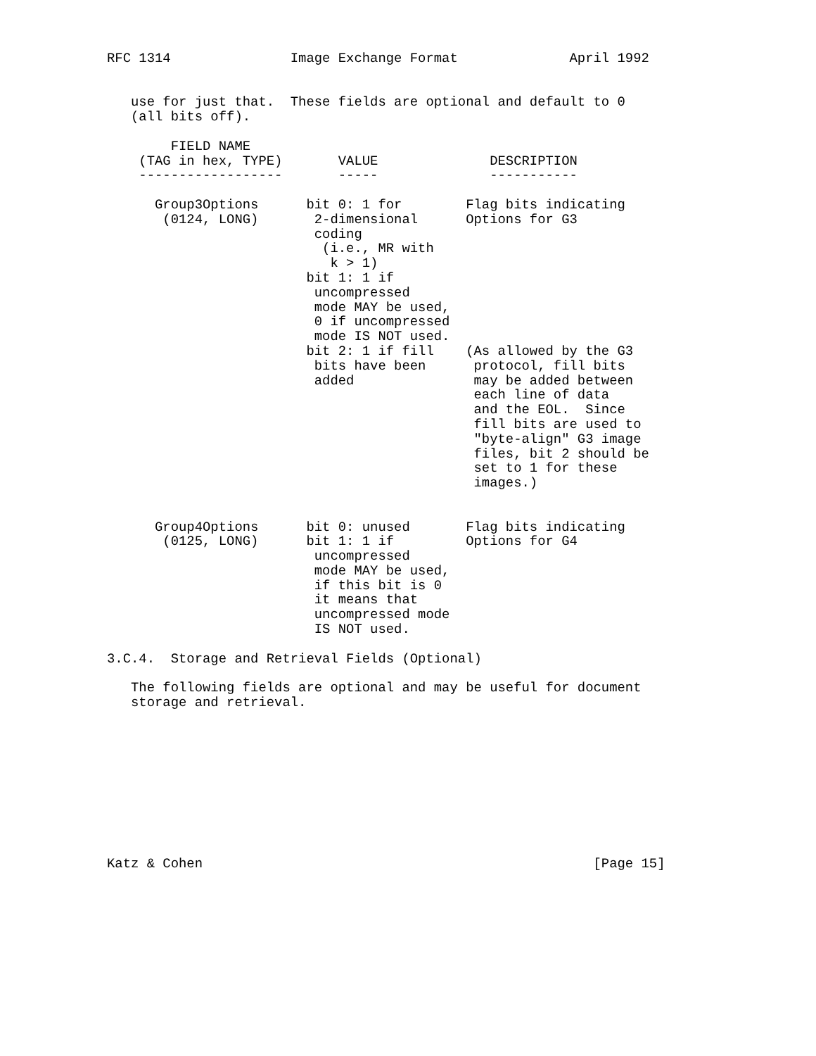RFC 1314               Image Exchange Format              April 1992


   use for just that.  These fields are optional and default to 0
   (all bits off).

        FIELD NAME
    (TAG in hex, TYPE)       VALUE              DESCRIPTION
    ------------------       -----              -----------

      Group3Options      bit 0: 1 for        Flag bits indicating
       (0124, LONG)       2-dimensional      Options for G3
                          coding
                           (i.e., MR with
                            k > 1)
                         bit 1: 1 if
                          uncompressed
                          mode MAY be used,
                          0 if uncompressed
                          mode IS NOT used.
                         bit 2: 1 if fill    (As allowed by the G3
                          bits have been      protocol, fill bits
                          added               may be added between
                                              each line of data
                                              and the EOL.  Since
                                              fill bits are used to
                                              "byte-align" G3 image
                                              files, bit 2 should be
                                              set to 1 for these
                                              images.)


      Group4Options      bit 0: unused       Flag bits indicating
       (0125, LONG)      bit 1: 1 if         Options for G4
                          uncompressed
                          mode MAY be used,
                          if this bit is 0
                          it means that
                          uncompressed mode
                          IS NOT used.

3.C.4.  Storage and Retrieval Fields (Optional)

   The following fields are optional and may be useful for document
   storage and retrieval.










Katz & Cohen                                                 [Page 15]